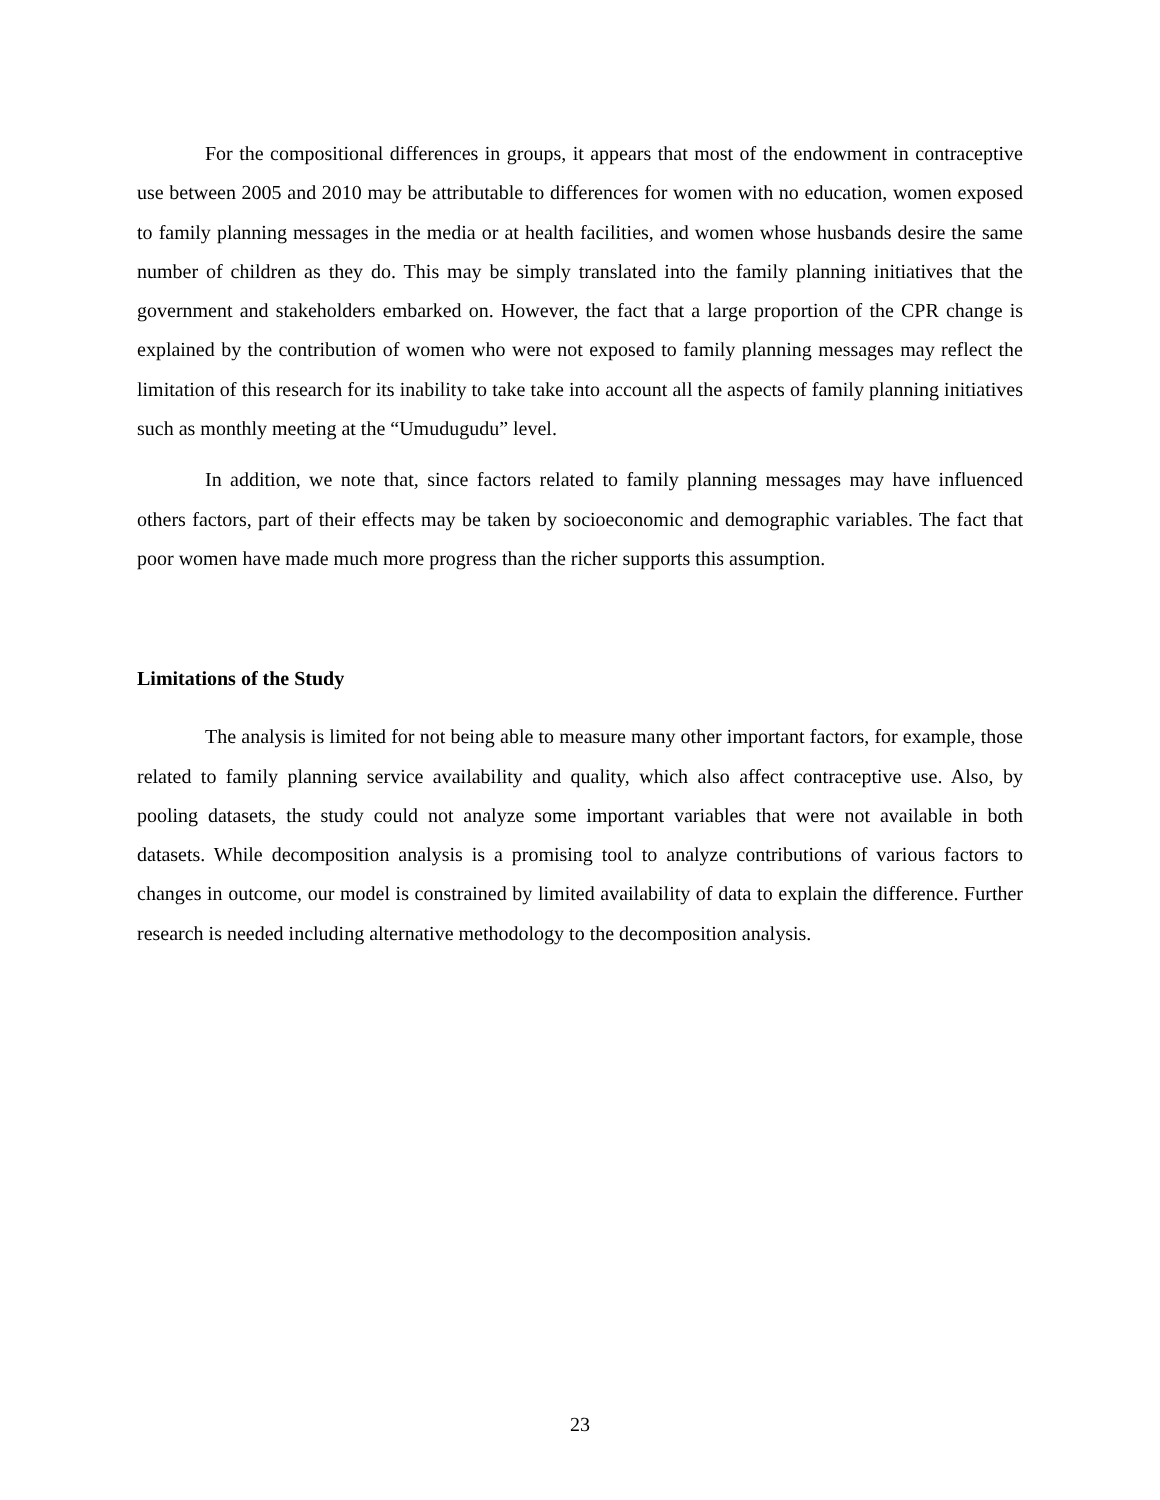For the compositional differences in groups, it appears that most of the endowment in contraceptive use between 2005 and 2010 may be attributable to differences for women with no education, women exposed to family planning messages in the media or at health facilities, and women whose husbands desire the same number of children as they do. This may be simply translated into the family planning initiatives that the government and stakeholders embarked on. However, the fact that a large proportion of the CPR change is explained by the contribution of women who were not exposed to family planning messages may reflect the limitation of this research for its inability to take take into account all the aspects of family planning initiatives such as monthly meeting at the “Umudugudu” level.
In addition, we note that, since factors related to family planning messages may have influenced others factors, part of their effects may be taken by socioeconomic and demographic variables. The fact that poor women have made much more progress than the richer supports this assumption.
Limitations of the Study
The analysis is limited for not being able to measure many other important factors, for example, those related to family planning service availability and quality, which also affect contraceptive use. Also, by pooling datasets, the study could not analyze some important variables that were not available in both datasets. While decomposition analysis is a promising tool to analyze contributions of various factors to changes in outcome, our model is constrained by limited availability of data to explain the difference. Further research is needed including alternative methodology to the decomposition analysis.
23